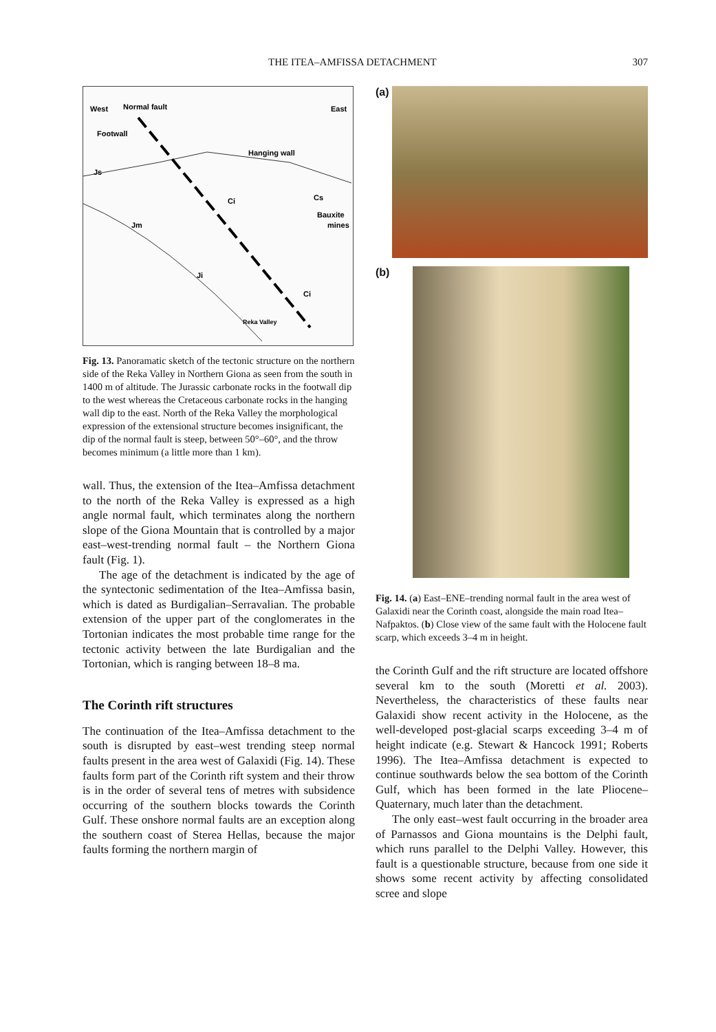THE ITEA–AMFISSA DETACHMENT 307
West
Normal fault
East
Footwall
Hanging wall
Js
Jm
Cs
Bauxite
mines
Ci
Ji
Ci
Reka Valley
Fig. 13. Panoramatic sketch of the tectonic structure on the northern side of the Reka Valley in Northern Giona as seen from the south in 1400 m of altitude. The Jurassic carbonate rocks in the footwall dip to the west whereas the Cretaceous carbonate rocks in the hanging wall dip to the east. North of the Reka Valley the morphological expression of the extensional structure becomes insignificant, the dip of the normal fault is steep, between 50°–60°, and the throw becomes minimum (a little more than 1 km).
wall. Thus, the extension of the Itea–Amfissa detachment to the north of the Reka Valley is expressed as a high angle normal fault, which terminates along the northern slope of the Giona Mountain that is controlled by a major east–west-trending normal fault – the Northern Giona fault (Fig. 1).
The age of the detachment is indicated by the age of the syntectonic sedimentation of the Itea–Amfissa basin, which is dated as Burdigalian–Serravalian. The probable extension of the upper part of the conglomerates in the Tortonian indicates the most probable time range for the tectonic activity between the late Burdigalian and the Tortonian, which is ranging between 18–8 ma.
The Corinth rift structures
The continuation of the Itea–Amfissa detachment to the south is disrupted by east–west trending steep normal faults present in the area west of Galaxidi (Fig. 14). These faults form part of the Corinth rift system and their throw is in the order of several tens of metres with subsidence occurring of the southern blocks towards the Corinth Gulf. These onshore normal faults are an exception along the southern coast of Sterea Hellas, because the major faults forming the northern margin of
(a)
(b)
Fig. 14. (a) East–ENE–trending normal fault in the area west of Galaxidi near the Corinth coast, alongside the main road Itea–Nafpaktos. (b) Close view of the same fault with the Holocene fault scarp, which exceeds 3–4 m in height.
the Corinth Gulf and the rift structure are located offshore several km to the south (Moretti et al. 2003). Nevertheless, the characteristics of these faults near Galaxidi show recent activity in the Holocene, as the well-developed post-glacial scarps exceeding 3–4 m of height indicate (e.g. Stewart & Hancock 1991; Roberts 1996). The Itea–Amfissa detachment is expected to continue southwards below the sea bottom of the Corinth Gulf, which has been formed in the late Pliocene–Quaternary, much later than the detachment.
The only east–west fault occurring in the broader area of Parnassos and Giona mountains is the Delphi fault, which runs parallel to the Delphi Valley. However, this fault is a questionable structure, because from one side it shows some recent activity by affecting consolidated scree and slope